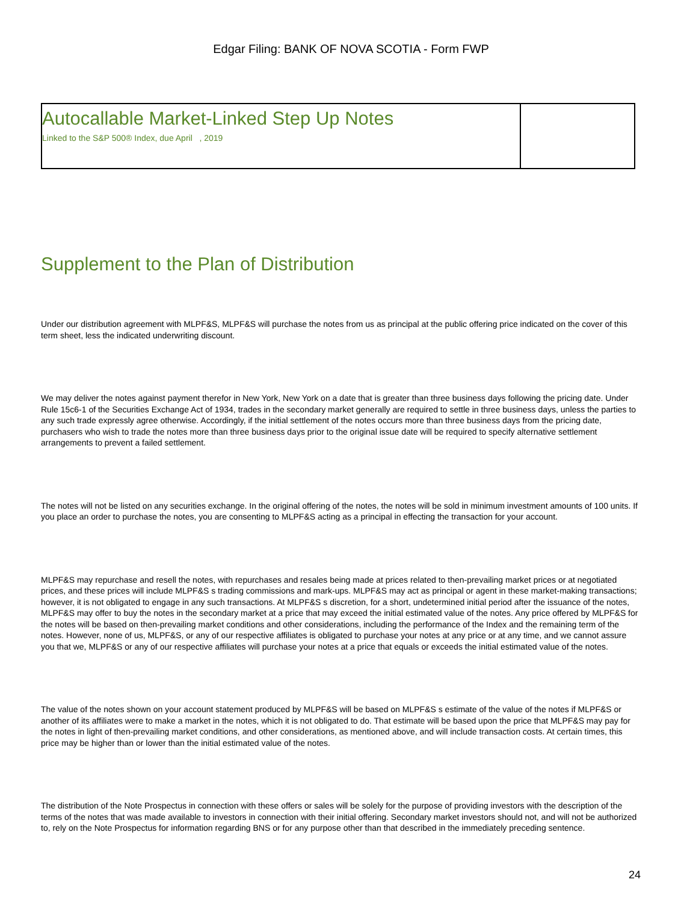Edgar Filing: BANK OF NOVA SCOTIA - Form FWP
Autocallable Market-Linked Step Up Notes
Linked to the S&P 500® Index, due April , 2019
Supplement to the Plan of Distribution
Under our distribution agreement with MLPF&S, MLPF&S will purchase the notes from us as principal at the public offering price indicated on the cover of this term sheet, less the indicated underwriting discount.
We may deliver the notes against payment therefor in New York, New York on a date that is greater than three business days following the pricing date. Under Rule 15c6-1 of the Securities Exchange Act of 1934, trades in the secondary market generally are required to settle in three business days, unless the parties to any such trade expressly agree otherwise. Accordingly, if the initial settlement of the notes occurs more than three business days from the pricing date, purchasers who wish to trade the notes more than three business days prior to the original issue date will be required to specify alternative settlement arrangements to prevent a failed settlement.
The notes will not be listed on any securities exchange. In the original offering of the notes, the notes will be sold in minimum investment amounts of 100 units. If you place an order to purchase the notes, you are consenting to MLPF&S acting as a principal in effecting the transaction for your account.
MLPF&S may repurchase and resell the notes, with repurchases and resales being made at prices related to then-prevailing market prices or at negotiated prices, and these prices will include MLPF&S s trading commissions and mark-ups. MLPF&S may act as principal or agent in these market-making transactions; however, it is not obligated to engage in any such transactions. At MLPF&S s discretion, for a short, undetermined initial period after the issuance of the notes, MLPF&S may offer to buy the notes in the secondary market at a price that may exceed the initial estimated value of the notes. Any price offered by MLPF&S for the notes will be based on then-prevailing market conditions and other considerations, including the performance of the Index and the remaining term of the notes. However, none of us, MLPF&S, or any of our respective affiliates is obligated to purchase your notes at any price or at any time, and we cannot assure you that we, MLPF&S or any of our respective affiliates will purchase your notes at a price that equals or exceeds the initial estimated value of the notes.
The value of the notes shown on your account statement produced by MLPF&S will be based on MLPF&S s estimate of the value of the notes if MLPF&S or another of its affiliates were to make a market in the notes, which it is not obligated to do. That estimate will be based upon the price that MLPF&S may pay for the notes in light of then-prevailing market conditions, and other considerations, as mentioned above, and will include transaction costs. At certain times, this price may be higher than or lower than the initial estimated value of the notes.
The distribution of the Note Prospectus in connection with these offers or sales will be solely for the purpose of providing investors with the description of the terms of the notes that was made available to investors in connection with their initial offering. Secondary market investors should not, and will not be authorized to, rely on the Note Prospectus for information regarding BNS or for any purpose other than that described in the immediately preceding sentence.
24